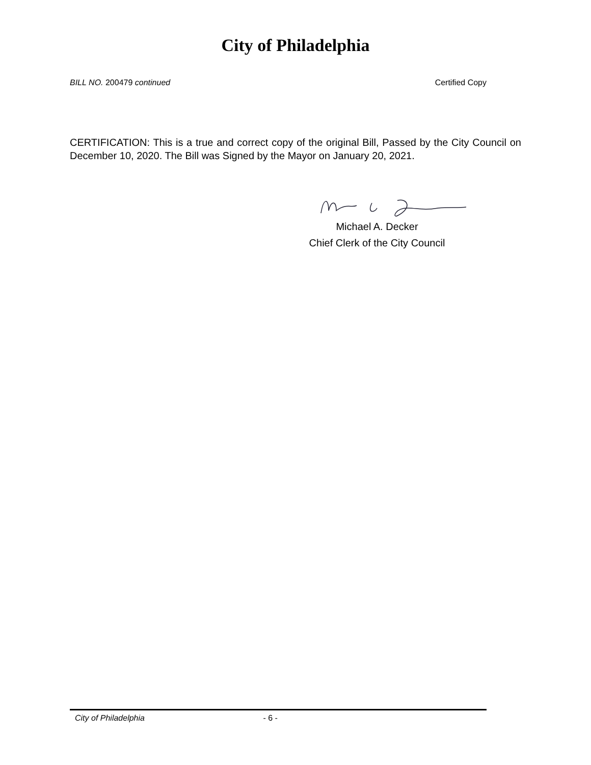City of Philadelphia
BILL NO. 200479 continued Certified Copy
CERTIFICATION: This is a true and correct copy of the original Bill, Passed by the City Council on December 10, 2020. The Bill was Signed by the Mayor on January 20, 2021.
Michael A. Decker
Chief Clerk of the City Council
City of Philadelphia - 6 -